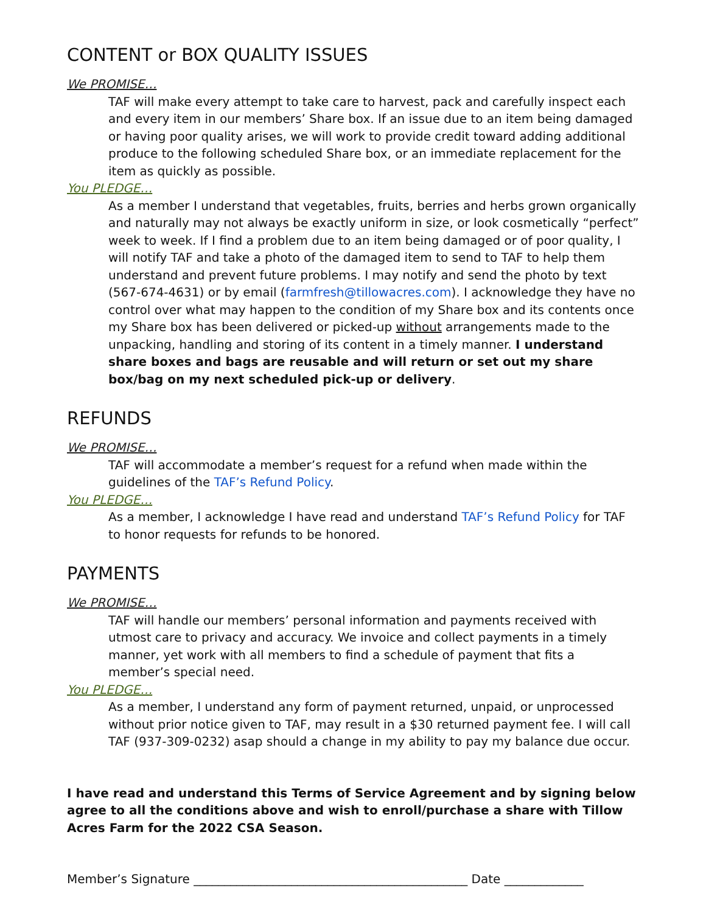CONTENT or BOX QUALITY ISSUES
We PROMISE…
TAF will make every attempt to take care to harvest, pack and carefully inspect each and every item in our members’ Share box. If an issue due to an item being damaged or having poor quality arises, we will work to provide credit toward adding additional produce to the following scheduled Share box, or an immediate replacement for the item as quickly as possible.
You PLEDGE…
As a member I understand that vegetables, fruits, berries and herbs grown organically and naturally may not always be exactly uniform in size, or look cosmetically “perfect” week to week. If I find a problem due to an item being damaged or of poor quality, I will notify TAF and take a photo of the damaged item to send to TAF to help them understand and prevent future problems. I may notify and send the photo by text (567-674-4631) or by email (farmfresh@tillowacres.com). I acknowledge they have no control over what may happen to the condition of my Share box and its contents once my Share box has been delivered or picked-up without arrangements made to the unpacking, handling and storing of its content in a timely manner. I understand share boxes and bags are reusable and will return or set out my share box/bag on my next scheduled pick-up or delivery.
REFUNDS
We PROMISE…
TAF will accommodate a member’s request for a refund when made within the guidelines of the TAF’s Refund Policy.
You PLEDGE…
As a member, I acknowledge I have read and understand TAF’s Refund Policy for TAF to honor requests for refunds to be honored.
PAYMENTS
We PROMISE…
TAF will handle our members’ personal information and payments received with utmost care to privacy and accuracy. We invoice and collect payments in a timely manner, yet work with all members to find a schedule of payment that fits a member’s special need.
You PLEDGE…
As a member, I understand any form of payment returned, unpaid, or unprocessed without prior notice given to TAF, may result in a $30 returned payment fee. I will call TAF (937-309-0232) asap should a change in my ability to pay my balance due occur.
I have read and understand this Terms of Service Agreement and by signing below agree to all the conditions above and wish to enroll/purchase a share with Tillow Acres Farm for the 2022 CSA Season.
Member’s Signature _____________________________________________ Date _____________